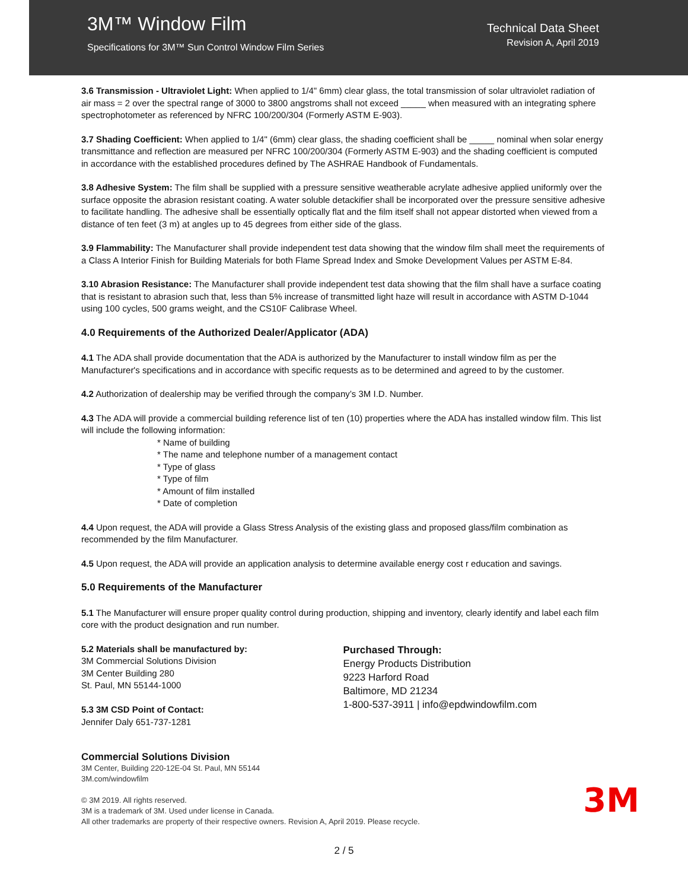3M™ Window Film
Specifications for 3M™ Sun Control Window Film Series
Technical Data Sheet
Revision A, April 2019
3.6 Transmission - Ultraviolet Light: When applied to 1/4" 6mm) clear glass, the total transmission of solar ultraviolet radiation of air mass = 2 over the spectral range of 3000 to 3800 angstroms shall not exceed _____ when measured with an integrating sphere spectrophotometer as referenced by NFRC 100/200/304 (Formerly ASTM E-903).
3.7 Shading Coefficient: When applied to 1/4" (6mm) clear glass, the shading coefficient shall be _____ nominal when solar energy transmittance and reflection are measured per NFRC 100/200/304 (Formerly ASTM E-903) and the shading coefficient is computed in accordance with the established procedures defined by The ASHRAE Handbook of Fundamentals.
3.8 Adhesive System: The film shall be supplied with a pressure sensitive weatherable acrylate adhesive applied uniformly over the surface opposite the abrasion resistant coating. A water soluble detackifier shall be incorporated over the pressure sensitive adhesive to facilitate handling. The adhesive shall be essentially optically flat and the film itself shall not appear distorted when viewed from a distance of ten feet (3 m) at angles up to 45 degrees from either side of the glass.
3.9 Flammability: The Manufacturer shall provide independent test data showing that the window film shall meet the requirements of a Class A Interior Finish for Building Materials for both Flame Spread Index and Smoke Development Values per ASTM E-84.
3.10 Abrasion Resistance: The Manufacturer shall provide independent test data showing that the film shall have a surface coating that is resistant to abrasion such that, less than 5% increase of transmitted light haze will result in accordance with ASTM D-1044 using 100 cycles, 500 grams weight, and the CS10F Calibrase Wheel.
4.0 Requirements of the Authorized Dealer/Applicator (ADA)
4.1 The ADA shall provide documentation that the ADA is authorized by the Manufacturer to install window film as per the Manufacturer's specifications and in accordance with specific requests as to be determined and agreed to by the customer.
4.2 Authorization of dealership may be verified through the company’s 3M I.D. Number.
4.3 The ADA will provide a commercial building reference list of ten (10) properties where the ADA has installed window film. This list will include the following information:
* Name of building
* The name and telephone number of a management contact
* Type of glass
* Type of film
* Amount of film installed
* Date of completion
4.4 Upon request, the ADA will provide a Glass Stress Analysis of the existing glass and proposed glass/film combination as recommended by the film Manufacturer.
4.5 Upon request, the ADA will provide an application analysis to determine available energy cost r education and savings.
5.0 Requirements of the Manufacturer
5.1 The Manufacturer will ensure proper quality control during production, shipping and inventory, clearly identify and label each film core with the product designation and run number.
5.2 Materials shall be manufactured by:
3M Commercial Solutions Division
3M Center Building 280
St. Paul, MN 55144-1000
5.3 3M CSD Point of Contact:
Jennifer Daly 651-737-1281
Purchased Through:
Energy Products Distribution
9223 Harford Road
Baltimore, MD 21234
1-800-537-3911 | info@epdwindowfilm.com
Commercial Solutions Division
3M Center, Building 220-12E-04 St. Paul, MN 55144
3M.com/windowfilm
3M © 3M 2019. All rights reserved.
3M is a trademark of 3M. Used under license in Canada.
All other trademarks are property of their respective owners. Revision A, April 2019. Please recycle.
2 / 5